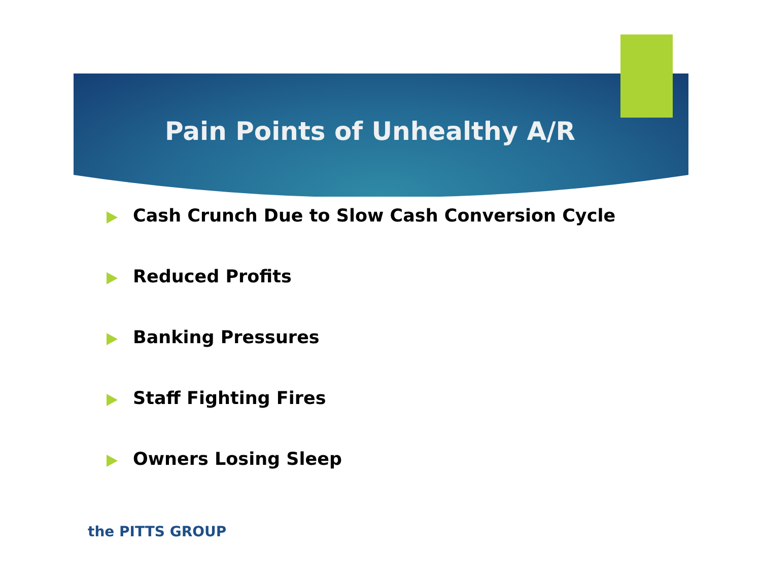Pain Points of Unhealthy A/R
Cash Crunch Due to Slow Cash Conversion Cycle
Reduced Profits
Banking Pressures
Staff Fighting Fires
Owners Losing Sleep
the PITTS GROUP